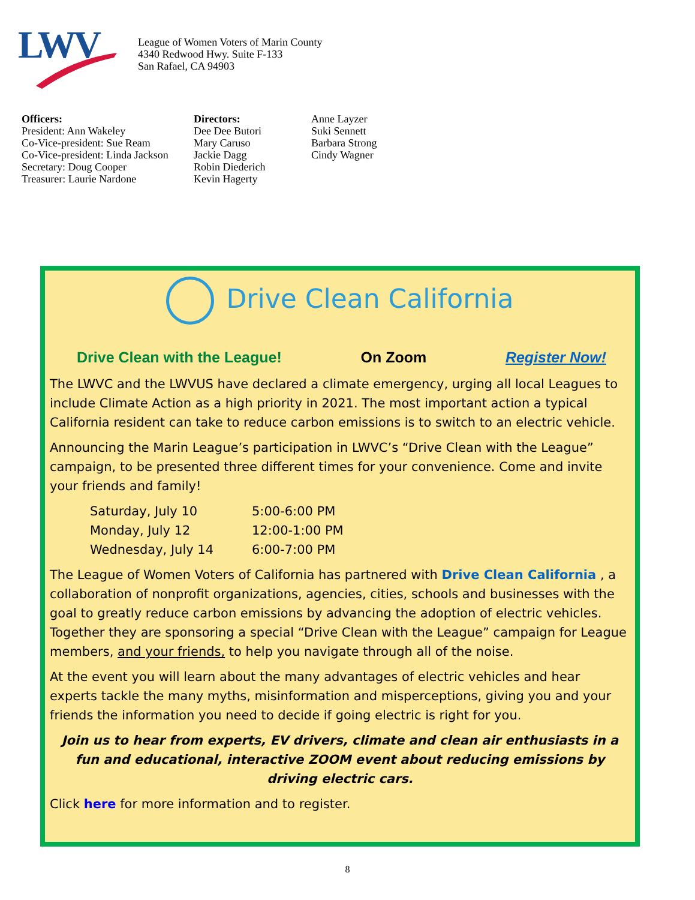LWV
League of Women Voters of Marin County
4340 Redwood Hwy. Suite F-133
San Rafael, CA 94903
Officers:
President: Ann Wakeley
Co-Vice-president: Sue Ream
Co-Vice-president: Linda Jackson
Secretary: Doug Cooper
Treasurer: Laurie Nardone
Directors:
Dee Dee Butori
Mary Caruso
Jackie Dagg
Robin Diederich
Kevin Hagerty
Anne Layzer
Suki Sennett
Barbara Strong
Cindy Wagner
Drive Clean California
Drive Clean with the League! On Zoom Register Now!
The LWVC and the LWVUS have declared a climate emergency, urging all local Leagues to include Climate Action as a high priority in 2021. The most important action a typical California resident can take to reduce carbon emissions is to switch to an electric vehicle.
Announcing the Marin League’s participation in LWVC’s “Drive Clean with the League” campaign, to be presented three different times for your convenience. Come and invite your friends and family!
Saturday, July 10 5:00-6:00 PM
Monday, July 12 12:00-1:00 PM
Wednesday, July 14 6:00-7:00 PM
The League of Women Voters of California has partnered with Drive Clean California , a collaboration of nonprofit organizations, agencies, cities, schools and businesses with the goal to greatly reduce carbon emissions by advancing the adoption of electric vehicles. Together they are sponsoring a special “Drive Clean with the League” campaign for League members, and your friends, to help you navigate through all of the noise.
At the event you will learn about the many advantages of electric vehicles and hear experts tackle the many myths, misinformation and misperceptions, giving you and your friends the information you need to decide if going electric is right for you.
Join us to hear from experts, EV drivers, climate and clean air enthusiasts in a fun and educational, interactive ZOOM event about reducing emissions by driving electric cars.
Click here for more information and to register.
8